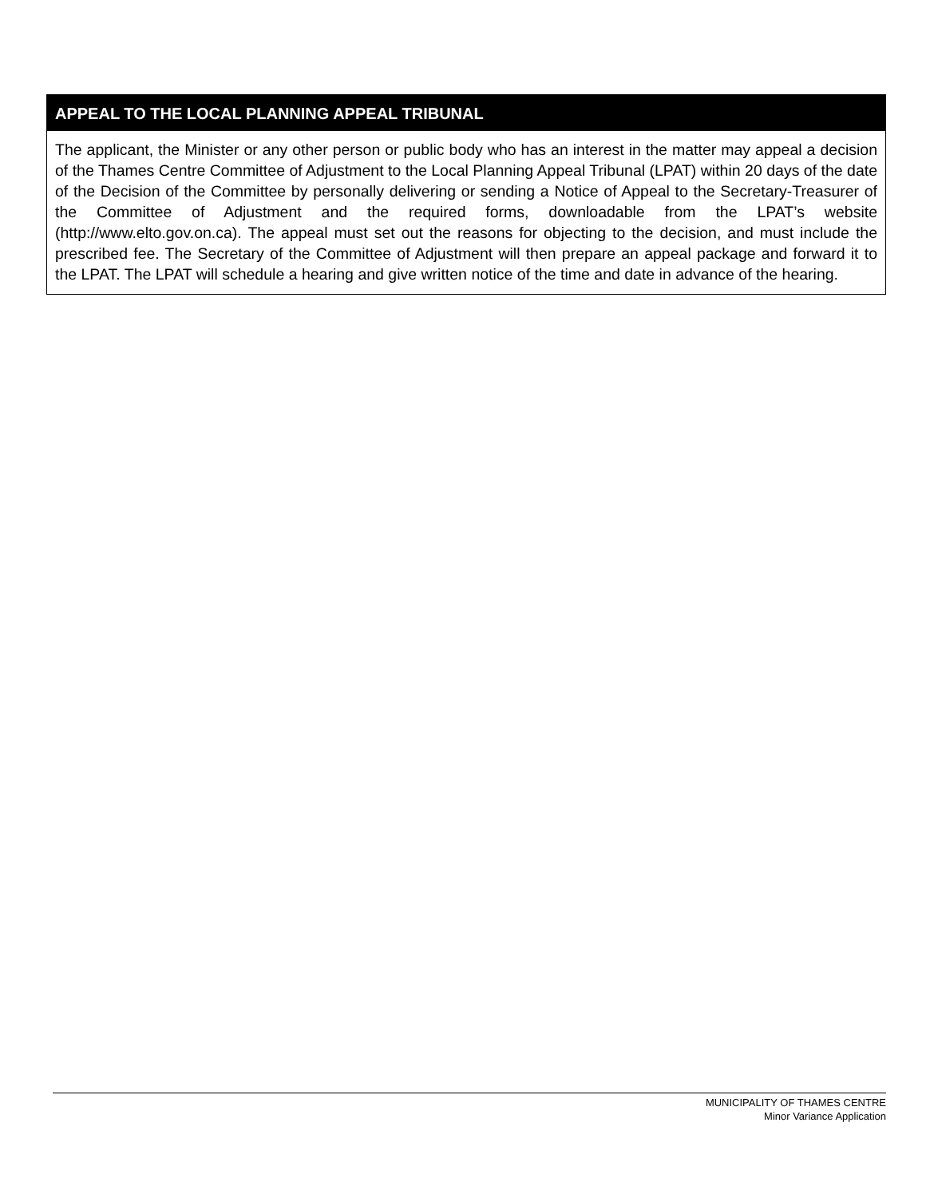APPEAL TO THE LOCAL PLANNING APPEAL TRIBUNAL
The applicant, the Minister or any other person or public body who has an interest in the matter may appeal a decision of the Thames Centre Committee of Adjustment to the Local Planning Appeal Tribunal (LPAT) within 20 days of the date of the Decision of the Committee by personally delivering or sending a Notice of Appeal to the Secretary-Treasurer of the Committee of Adjustment and the required forms, downloadable from the LPAT’s website (http://www.elto.gov.on.ca). The appeal must set out the reasons for objecting to the decision, and must include the prescribed fee. The Secretary of the Committee of Adjustment will then prepare an appeal package and forward it to the LPAT. The LPAT will schedule a hearing and give written notice of the time and date in advance of the hearing.
MUNICIPALITY OF THAMES CENTRE
Minor Variance Application